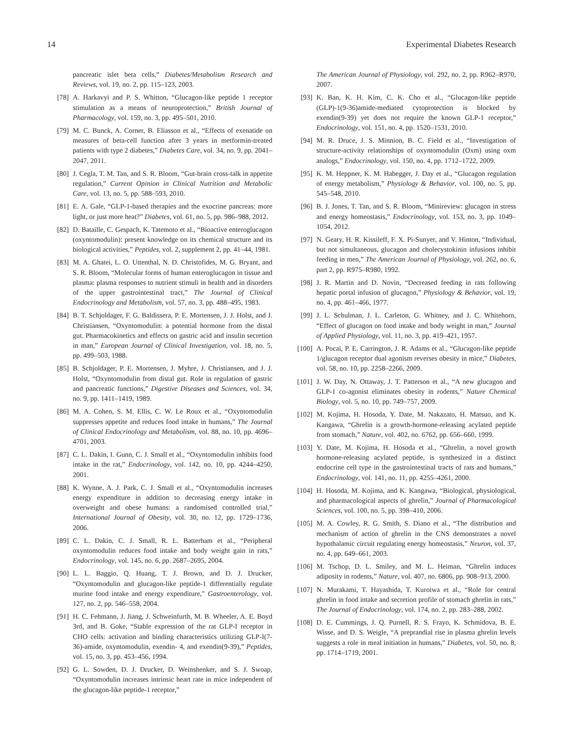14 Experimental Diabetes Research
pancreatic islet beta cells,” Diabetes/Metabolism Research and Reviews, vol. 19, no. 2, pp. 115–123, 2003.
[78] A. Harkavyi and P. S. Whitton, “Glucagon-like peptide 1 receptor stimulation as a means of neuroprotection,” British Journal of Pharmacology, vol. 159, no. 3, pp. 495–501, 2010.
[79] M. C. Bunck, A. Corner, B. Eliasson et al., “Effects of exenatide on measures of beta-cell function after 3 years in metformin-treated patients with type 2 diabetes,” Diabetes Care, vol. 34, no. 9, pp. 2041–2047, 2011.
[80] J. Cegla, T. M. Tan, and S. R. Bloom, “Gut-brain cross-talk in appetite regulation,” Current Opinion in Clinical Nutrition and Metabolic Care, vol. 13, no. 5, pp. 588–593, 2010.
[81] E. A. Gale, “GLP-1-based therapies and the exocrine pancreas: more light, or just more heat?” Diabetes, vol. 61, no. 5, pp. 986–988, 2012.
[82] D. Bataille, C. Gespach, K. Tatemoto et al., “Bioactive enteroglucagon (oxyntomodulin): present knowledge on its chemical structure and its biological activities,” Peptides, vol. 2, supplement 2, pp. 41–44, 1981.
[83] M. A. Ghatei, L. O. Uttenthal, N. D. Christofides, M. G. Bryant, and S. R. Bloom, “Molecular forms of human enteroglucagon in tissue and plasma: plasma responses to nutrient stimuli in health and in disorders of the upper gastrointestinal tract,” The Journal of Clinical Endocrinology and Metabolism, vol. 57, no. 3, pp. 488–495, 1983.
[84] B. T. Schjoldager, F. G. Baldissera, P. E. Mortensen, J. J. Holst, and J. Christiansen, “Oxyntomodulin: a potential hormone from the distal gut. Pharmacokinetics and effects on gastric acid and insulin secretion in man,” European Journal of Clinical Investigation, vol. 18, no. 5, pp. 499–503, 1988.
[85] B. Schjoldager, P. E. Mortensen, J. Myhre, J. Christiansen, and J. J. Holst, “Oxyntomodulin from distal gut. Role in regulation of gastric and pancreatic functions,” Digestive Diseases and Sciences, vol. 34, no. 9, pp. 1411–1419, 1989.
[86] M. A. Cohen, S. M. Ellis, C. W. Le Roux et al., “Oxyntomodulin suppresses appetite and reduces food intake in humans,” The Journal of Clinical Endocrinology and Metabolism, vol. 88, no. 10, pp. 4696–4701, 2003.
[87] C. L. Dakin, I. Gunn, C. J. Small et al., “Oxyntomodulin inhibits food intake in the rat,” Endocrinology, vol. 142, no. 10, pp. 4244–4250, 2001.
[88] K. Wynne, A. J. Park, C. J. Small et al., “Oxyntomodulin increases energy expenditure in addition to decreasing energy intake in overweight and obese humans: a randomised controlled trial,” International Journal of Obesity, vol. 30, no. 12, pp. 1729–1736, 2006.
[89] C. L. Dakin, C. J. Small, R. L. Batterham et al., “Peripheral oxyntomodulin reduces food intake and body weight gain in rats,” Endocrinology, vol. 145, no. 6, pp. 2687–2695, 2004.
[90] L. L. Baggio, Q. Huang, T. J. Brown, and D. J. Drucker, “Oxyntomodulin and glucagon-like peptide-1 differentially regulate murine food intake and energy expenditure,” Gastroenterology, vol. 127, no. 2, pp. 546–558, 2004.
[91] H. C. Fehmann, J. Jiang, J. Schweinfurth, M. B. Wheeler, A. E. Boyd 3rd, and B. Goke, “Stable expression of the rat GLP-I receptor in CHO cells: activation and binding characteristics utilizing GLP-I(7-36)-amide, oxyntomodulin, exendin- 4, and exendin(9-39),” Peptides, vol. 15, no. 3, pp. 453–456, 1994.
[92] G. L. Sowden, D. J. Drucker, D. Weinshenker, and S. J. Swoap, “Oxyntomodulin increases intrinsic heart rate in mice independent of the glucagon-like peptide-1 receptor,”
The American Journal of Physiology, vol. 292, no. 2, pp. R962–R970, 2007.
[93] K. Ban, K. H. Kim, C. K. Cho et al., “Glucagon-like peptide (GLP)-1(9-36)amide-mediated cytoprotection is blocked by exendin(9-39) yet does not require the known GLP-1 receptor,” Endocrinology, vol. 151, no. 4, pp. 1520–1531, 2010.
[94] M. R. Druce, J. S. Minnion, B. C. Field et al., “Investigation of structure-activity relationships of oxyntomodulin (Oxm) using oxm analogs,” Endocrinology, vol. 150, no. 4, pp. 1712–1722, 2009.
[95] K. M. Heppner, K. M. Habegger, J. Day et al., “Glucagon regulation of energy metabolism,” Physiology & Behavior, vol. 100, no. 5, pp. 545–548, 2010.
[96] B. J. Jones, T. Tan, and S. R. Bloom, “Minireview: glucagon in stress and energy homeostasis,” Endocrinology, vol. 153, no. 3, pp. 1049–1054, 2012.
[97] N. Geary, H. R. Kissileff, F. X. Pi-Sunyer, and V. Hinton, “Individual, but not simultaneous, glucagon and cholecystokinin infusions inhibit feeding in men,” The American Journal of Physiology, vol. 262, no. 6, part 2, pp. R975–R980, 1992.
[98] J. R. Martin and D. Novin, “Decreased feeding in rats following hepatic portal infusion of glucagon,” Physiology & Behavior, vol. 19, no. 4, pp. 461–466, 1977.
[99] J. L. Schulman, J. L. Carleton, G. Whitney, and J. C. Whitehorn, “Effect of glucagon on food intake and body weight in man,” Journal of Applied Physiology, vol. 11, no. 3, pp. 419–421, 1957.
[100] A. Pocai, P. E. Carrington, J. R. Adams et al., “Glucagon-like peptide 1/glucagon receptor dual agonism reverses obesity in mice,” Diabetes, vol. 58, no. 10, pp. 2258–2266, 2009.
[101] J. W. Day, N. Ottaway, J. T. Patterson et al., “A new glucagon and GLP-1 co-agonist eliminates obesity in rodents,” Nature Chemical Biology, vol. 5, no. 10, pp. 749–757, 2009.
[102] M. Kojima, H. Hosoda, Y. Date, M. Nakazato, H. Matsuo, and K. Kangawa, “Ghrelin is a growth-hormone-releasing acylated peptide from stomach,” Nature, vol. 402, no. 6762, pp. 656–660, 1999.
[103] Y. Date, M. Kojima, H. Hosoda et al., “Ghrelin, a novel growth hormone-releasing acylated peptide, is synthesized in a distinct endocrine cell type in the gastrointestinal tracts of rats and humans,” Endocrinology, vol. 141, no. 11, pp. 4255–4261, 2000.
[104] H. Hosoda, M. Kojima, and K. Kangawa, “Biological, physiological, and pharmacological aspects of ghrelin,” Journal of Pharmacological Sciences, vol. 100, no. 5, pp. 398–410, 2006.
[105] M. A. Cowley, R. G. Smith, S. Diano et al., “The distribution and mechanism of action of ghrelin in the CNS demonstrates a novel hypothalamic circuit regulating energy homeostasis,” Neuron, vol. 37, no. 4, pp. 649–661, 2003.
[106] M. Tschop, D. L. Smiley, and M. L. Heiman, “Ghrelin induces adiposity in rodents,” Nature, vol. 407, no. 6806, pp. 908–913, 2000.
[107] N. Murakami, T. Hayashida, T. Kuroiwa et al., “Role for central ghrelin in food intake and secretion profile of stomach ghrelin in rats,” The Journal of Endocrinology, vol. 174, no. 2, pp. 283–288, 2002.
[108] D. E. Cummings, J. Q. Purnell, R. S. Frayo, K. Schmidova, B. E. Wisse, and D. S. Weigle, “A preprandial rise in plasma ghrelin levels suggests a role in meal initiation in humans,” Diabetes, vol. 50, no. 8, pp. 1714–1719, 2001.